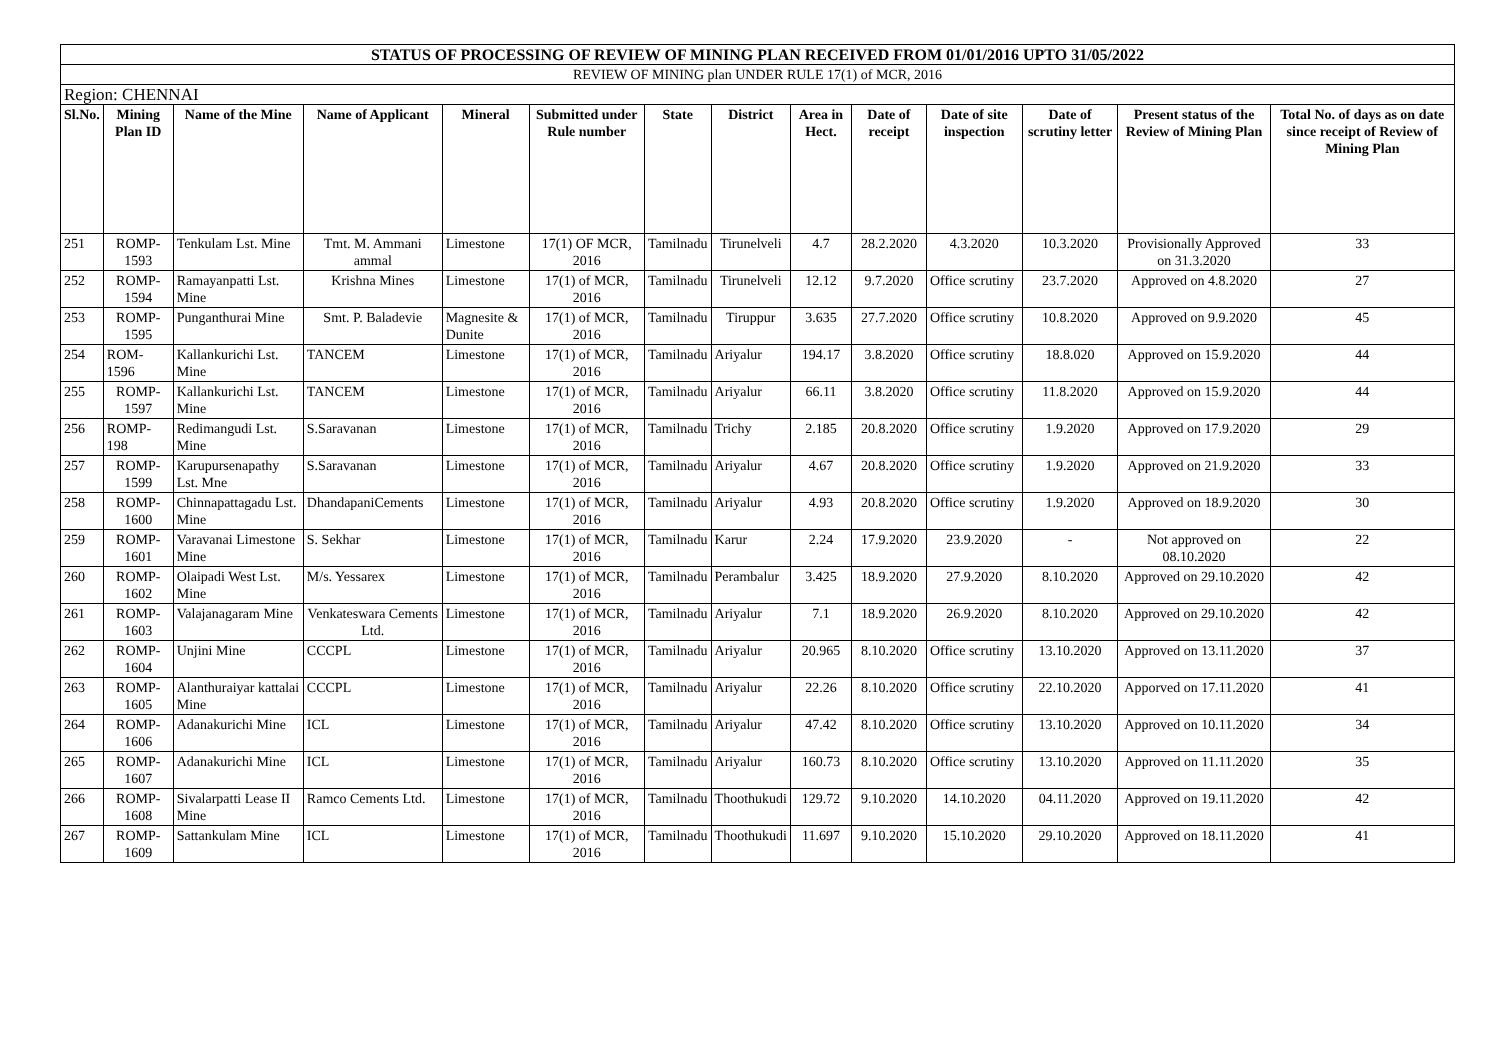| STATUS OF PROCESSING OF REVIEW OF MINING PLAN RECEIVED FROM 01/01/2016 UPTO 31/05/2022 | | | | | | | | | | | | | |
| REVIEW OF MINING plan UNDER RULE 17(1) of MCR, 2016 | | | | | | | | | | | | | |
| Region: CHENNAI | | | | | | | | | | | | | |
| Sl.No. | Mining Plan ID | Name of the Mine | Name of Applicant | Mineral | Submitted under Rule number | State | District | Area in Hect. | Date of receipt | Date of site inspection | Date of scrutiny letter | Present status of the Review of Mining Plan | Total No. of days as on date since receipt of Review of Mining Plan |
| 251 | ROMP-1593 | Tenkulam Lst. Mine | Tmt. M. Ammani ammal | Limestone | 17(1) OF MCR, 2016 | Tamilnadu | Tirunelveli | 4.7 | 28.2.2020 | 4.3.2020 | 10.3.2020 | Provisionally Approved on 31.3.2020 | 33 |
| 252 | ROMP-1594 | Ramayanpatti Lst. Mine | Krishna Mines | Limestone | 17(1) of MCR, 2016 | Tamilnadu | Tirunelveli | 12.12 | 9.7.2020 | Office scrutiny | 23.7.2020 | Approved on 4.8.2020 | 27 |
| 253 | ROMP-1595 | Punganthurai Mine | Smt. P. Baladevie | Magnesite & Dunite | 17(1) of MCR, 2016 | Tamilnadu | Tiruppur | 3.635 | 27.7.2020 | Office scrutiny | 10.8.2020 | Approved on 9.9.2020 | 45 |
| 254 | ROM-1596 | Kallankurichi Lst. Mine | TANCEM | Limestone | 17(1) of MCR, 2016 | Tamilnadu | Ariyalur | 194.17 | 3.8.2020 | Office scrutiny | 18.8.020 | Approved on 15.9.2020 | 44 |
| 255 | ROMP-1597 | Kallankurichi Lst. Mine | TANCEM | Limestone | 17(1) of MCR, 2016 | Tamilnadu | Ariyalur | 66.11 | 3.8.2020 | Office scrutiny | 11.8.2020 | Approved on 15.9.2020 | 44 |
| 256 | ROMP-198 | Redimangudi Lst. Mine | S.Saravanan | Limestone | 17(1) of MCR, 2016 | Tamilnadu | Trichy | 2.185 | 20.8.2020 | Office scrutiny | 1.9.2020 | Approved on 17.9.2020 | 29 |
| 257 | ROMP-1599 | Karupursenapathy Lst. Mne | S.Saravanan | Limestone | 17(1) of MCR, 2016 | Tamilnadu | Ariyalur | 4.67 | 20.8.2020 | Office scrutiny | 1.9.2020 | Approved on 21.9.2020 | 33 |
| 258 | ROMP-1600 | Chinnapattagadu Lst. Mine | DhandapaniCements | Limestone | 17(1) of MCR, 2016 | Tamilnadu | Ariyalur | 4.93 | 20.8.2020 | Office scrutiny | 1.9.2020 | Approved on 18.9.2020 | 30 |
| 259 | ROMP-1601 | Varavanai Limestone Mine | S. Sekhar | Limestone | 17(1) of MCR, 2016 | Tamilnadu | Karur | 2.24 | 17.9.2020 | 23.9.2020 | - | Not approved on 08.10.2020 | 22 |
| 260 | ROMP-1602 | Olaipadi West Lst. Mine | M/s. Yessarex | Limestone | 17(1) of MCR, 2016 | Tamilnadu | Perambalur | 3.425 | 18.9.2020 | 27.9.2020 | 8.10.2020 | Approved on 29.10.2020 | 42 |
| 261 | ROMP-1603 | Valajanagaram Mine | Venkateswara Cements Ltd. | Limestone | 17(1) of MCR, 2016 | Tamilnadu | Ariyalur | 7.1 | 18.9.2020 | 26.9.2020 | 8.10.2020 | Approved on 29.10.2020 | 42 |
| 262 | ROMP-1604 | Unjini Mine | CCCPL | Limestone | 17(1) of MCR, 2016 | Tamilnadu | Ariyalur | 20.965 | 8.10.2020 | Office scrutiny | 13.10.2020 | Approved on 13.11.2020 | 37 |
| 263 | ROMP-1605 | Alanthuraiyar kattalai Mine | CCCPL | Limestone | 17(1) of MCR, 2016 | Tamilnadu | Ariyalur | 22.26 | 8.10.2020 | Office scrutiny | 22.10.2020 | Apporved on 17.11.2020 | 41 |
| 264 | ROMP-1606 | Adanakurichi Mine | ICL | Limestone | 17(1) of MCR, 2016 | Tamilnadu | Ariyalur | 47.42 | 8.10.2020 | Office scrutiny | 13.10.2020 | Approved on 10.11.2020 | 34 |
| 265 | ROMP-1607 | Adanakurichi Mine | ICL | Limestone | 17(1) of MCR, 2016 | Tamilnadu | Ariyalur | 160.73 | 8.10.2020 | Office scrutiny | 13.10.2020 | Approved on 11.11.2020 | 35 |
| 266 | ROMP-1608 | Sivalarpatti Lease II Mine | Ramco Cements Ltd. | Limestone | 17(1) of MCR, 2016 | Tamilnadu | Thoothukudi | 129.72 | 9.10.2020 | 14.10.2020 | 04.11.2020 | Approved on 19.11.2020 | 42 |
| 267 | ROMP-1609 | Sattankulam Mine | ICL | Limestone | 17(1) of MCR, 2016 | Tamilnadu | Thoothukudi | 11.697 | 9.10.2020 | 15.10.2020 | 29.10.2020 | Approved on 18.11.2020 | 41 |